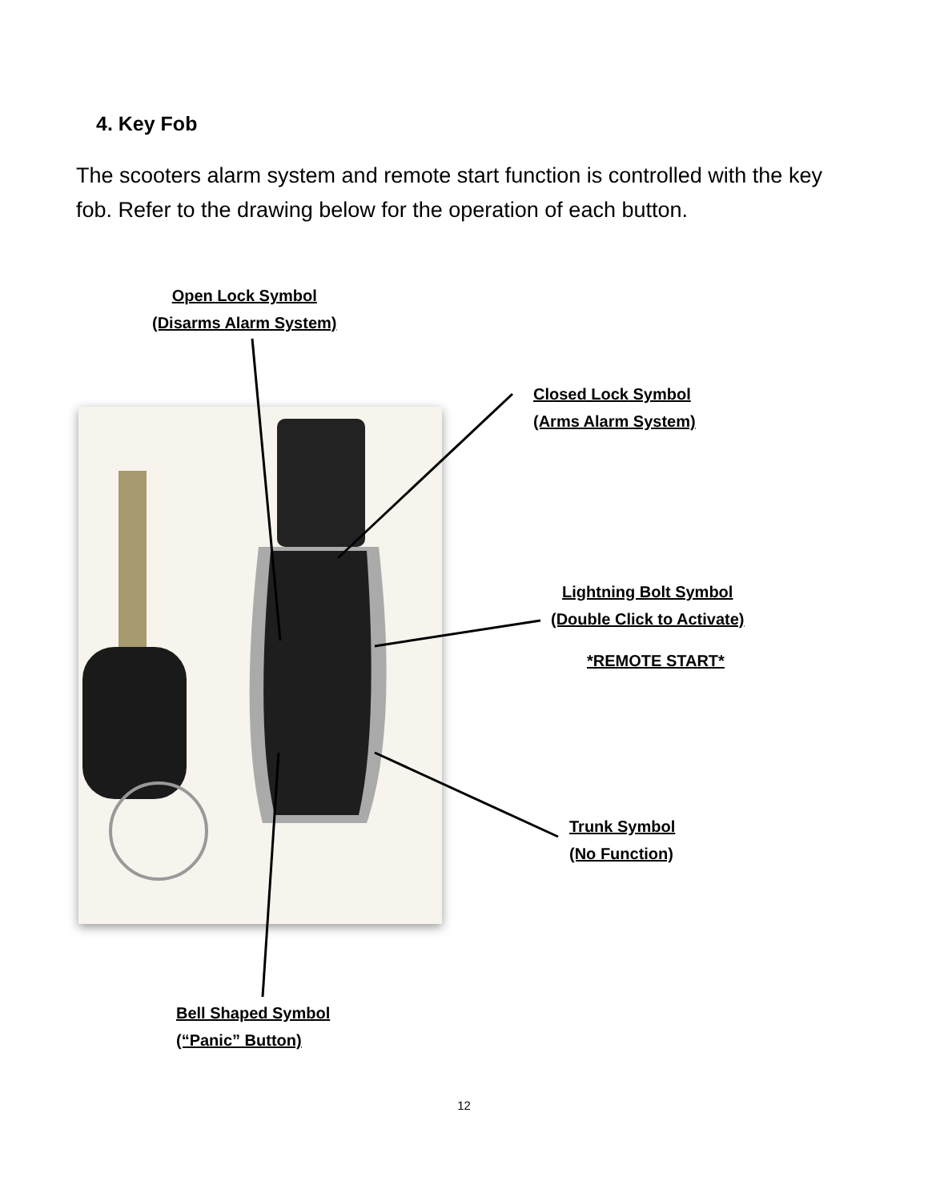4. Key Fob
The scooters alarm system and remote start function is controlled with the key fob. Refer to the drawing below for the operation of each button.
Open Lock Symbol
(Disarms Alarm System)
Closed Lock Symbol
(Arms Alarm System)
Lightning Bolt Symbol
(Double Click to Activate)
*REMOTE START*
Trunk Symbol
(No Function)
Bell Shaped Symbol
(“Panic” Button)
12